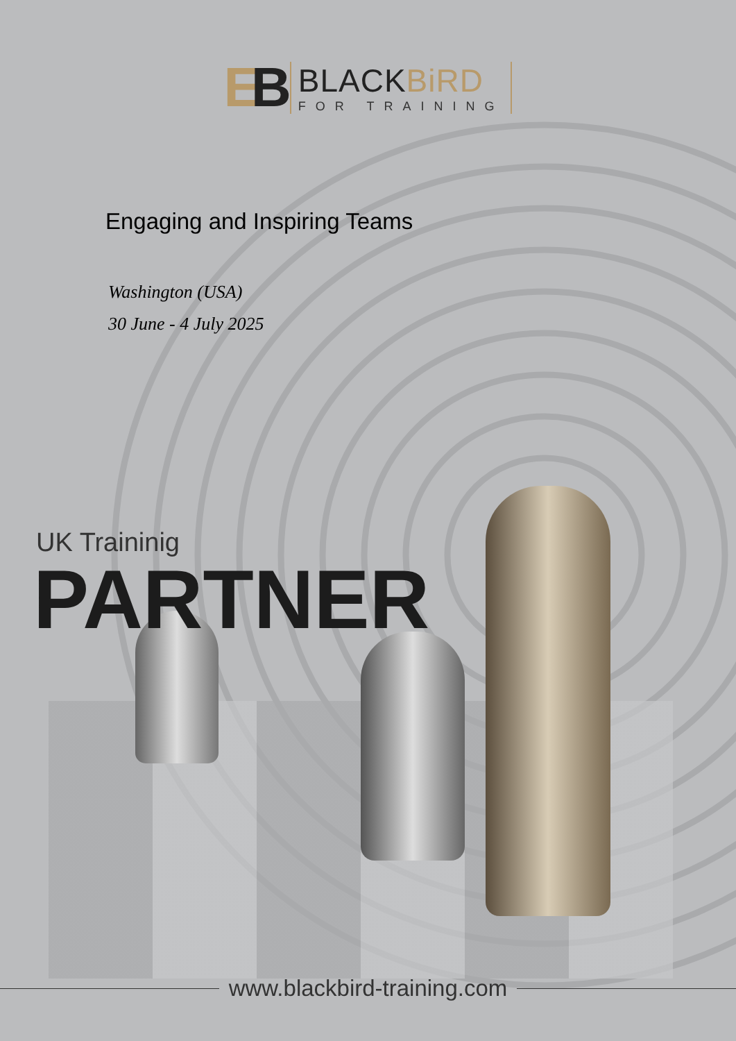EB
BLACKBiRD
FOR TRAINING
Engaging and Inspiring Teams
Washington (USA)
30 June - 4 July 2025
UK Traininig
PARTNER
www.blackbird-training.com